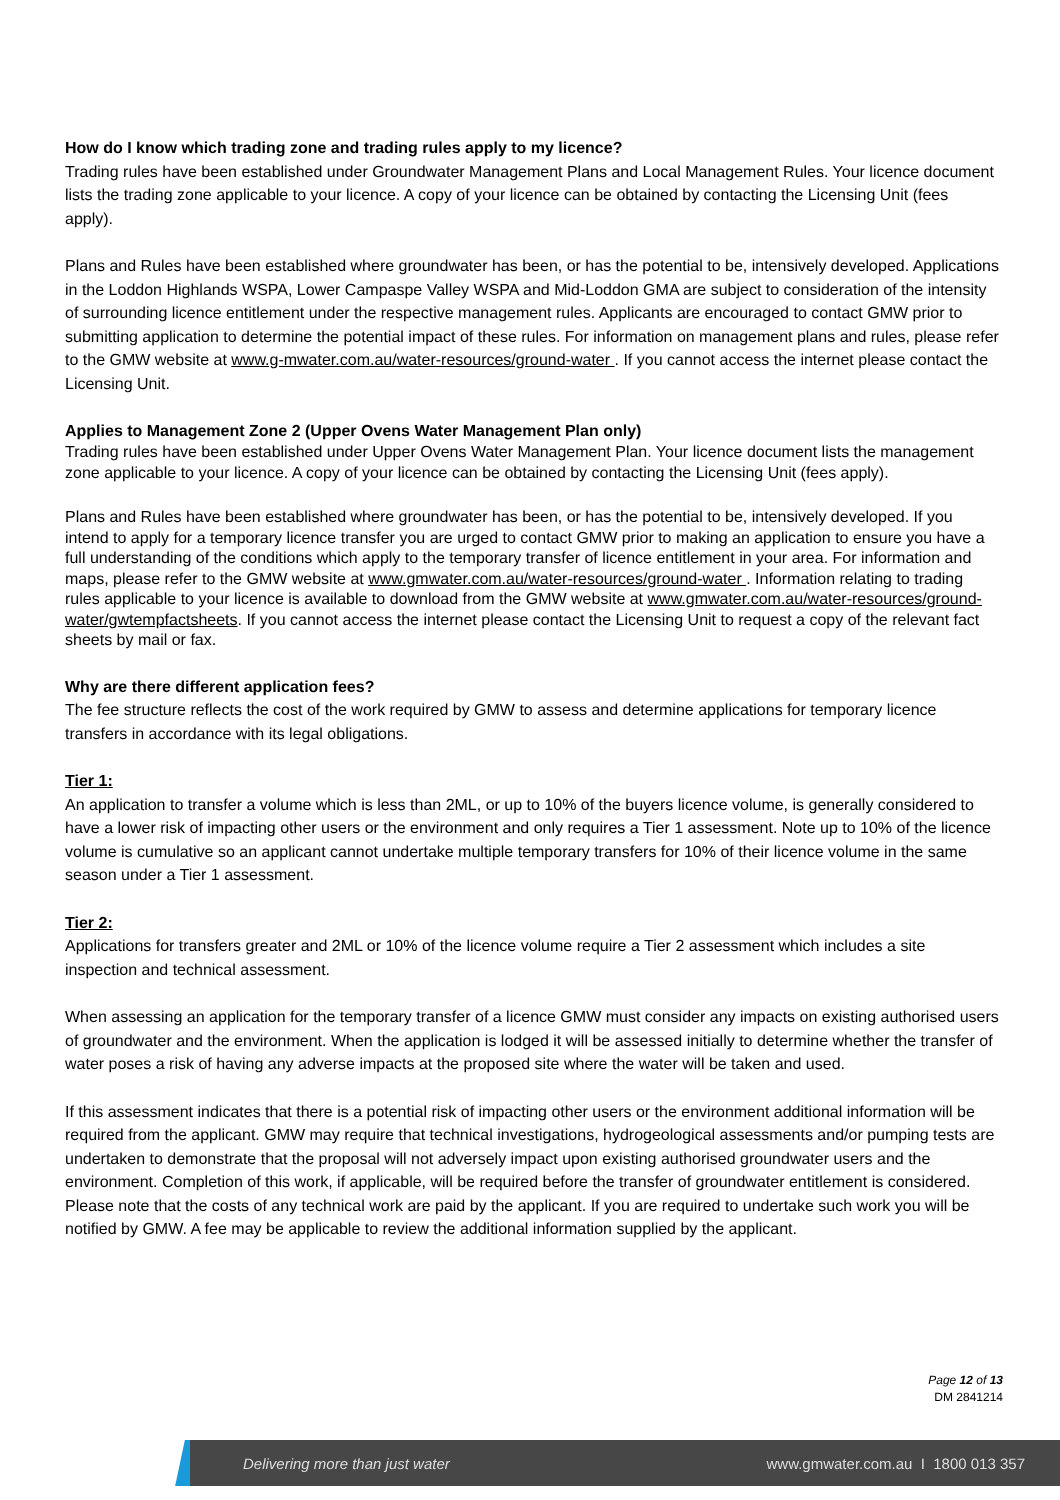How do I know which trading zone and trading rules apply to my licence?
Trading rules have been established under Groundwater Management Plans and Local Management Rules. Your licence document lists the trading zone applicable to your licence. A copy of your licence can be obtained by contacting the Licensing Unit (fees apply).
Plans and Rules have been established where groundwater has been, or has the potential to be, intensively developed. Applications in the Loddon Highlands WSPA, Lower Campaspe Valley WSPA and Mid-Loddon GMA are subject to consideration of the intensity of surrounding licence entitlement under the respective management rules. Applicants are encouraged to contact GMW prior to submitting application to determine the potential impact of these rules. For information on management plans and rules, please refer to the GMW website at www.g-mwater.com.au/water-resources/ground-water . If you cannot access the internet please contact the Licensing Unit.
Applies to Management Zone 2 (Upper Ovens Water Management Plan only)
Trading rules have been established under Upper Ovens Water Management Plan. Your licence document lists the management zone applicable to your licence. A copy of your licence can be obtained by contacting the Licensing Unit (fees apply).
Plans and Rules have been established where groundwater has been, or has the potential to be, intensively developed. If you intend to apply for a temporary licence transfer you are urged to contact GMW prior to making an application to ensure you have a full understanding of the conditions which apply to the temporary transfer of licence entitlement in your area. For information and maps, please refer to the GMW website at www.gmwater.com.au/water-resources/ground-water . Information relating to trading rules applicable to your licence is available to download from the GMW website at www.gmwater.com.au/water-resources/ground-water/gwtempfactsheets. If you cannot access the internet please contact the Licensing Unit to request a copy of the relevant fact sheets by mail or fax.
Why are there different application fees?
The fee structure reflects the cost of the work required by GMW to assess and determine applications for temporary licence transfers in accordance with its legal obligations.
Tier 1:
An application to transfer a volume which is less than 2ML, or up to 10% of the buyers licence volume, is generally considered to have a lower risk of impacting other users or the environment and only requires a Tier 1 assessment. Note up to 10% of the licence volume is cumulative so an applicant cannot undertake multiple temporary transfers for 10% of their licence volume in the same season under a Tier 1 assessment.
Tier 2:
Applications for transfers greater and 2ML or 10% of the licence volume require a Tier 2 assessment which includes a site inspection and technical assessment.
When assessing an application for the temporary transfer of a licence GMW must consider any impacts on existing authorised users of groundwater and the environment. When the application is lodged it will be assessed initially to determine whether the transfer of water poses a risk of having any adverse impacts at the proposed site where the water will be taken and used.
If this assessment indicates that there is a potential risk of impacting other users or the environment additional information will be required from the applicant. GMW may require that technical investigations, hydrogeological assessments and/or pumping tests are undertaken to demonstrate that the proposal will not adversely impact upon existing authorised groundwater users and the environment. Completion of this work, if applicable, will be required before the transfer of groundwater entitlement is considered. Please note that the costs of any technical work are paid by the applicant. If you are required to undertake such work you will be notified by GMW. A fee may be applicable to review the additional information supplied by the applicant.
Page 12 of 13
DM 2841214
Delivering more than just water www.gmwater.com.au I 1800 013 357